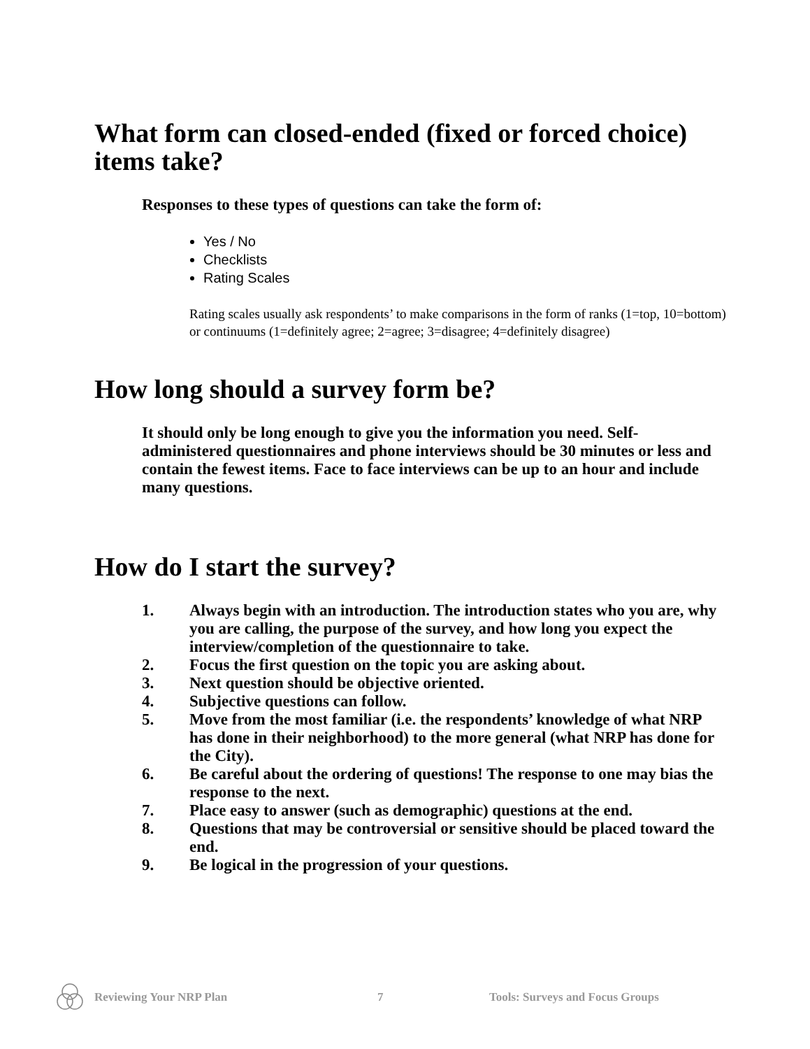What form can closed-ended (fixed or forced choice) items take?
Responses to these types of questions can take the form of:
Yes / No
Checklists
Rating Scales
Rating scales usually ask respondents’ to make comparisons in the form of ranks (1=top, 10=bottom) or continuums (1=definitely agree; 2=agree; 3=disagree; 4=definitely disagree)
How long should a survey form be?
It should only be long enough to give you the information you need. Self-administered questionnaires and phone interviews should be 30 minutes or less and contain the fewest items. Face to face interviews can be up to an hour and include many questions.
How do I start the survey?
1. Always begin with an introduction. The introduction states who you are, why you are calling, the purpose of the survey, and how long you expect the interview/completion of the questionnaire to take.
2. Focus the first question on the topic you are asking about.
3. Next question should be objective oriented.
4. Subjective questions can follow.
5. Move from the most familiar (i.e. the respondents’ knowledge of what NRP has done in their neighborhood) to the more general (what NRP has done for the City).
6. Be careful about the ordering of questions! The response to one may bias the response to the next.
7. Place easy to answer (such as demographic) questions at the end.
8. Questions that may be controversial or sensitive should be placed toward the end.
9. Be logical in the progression of your questions.
Reviewing Your NRP Plan 7 Tools: Surveys and Focus Groups